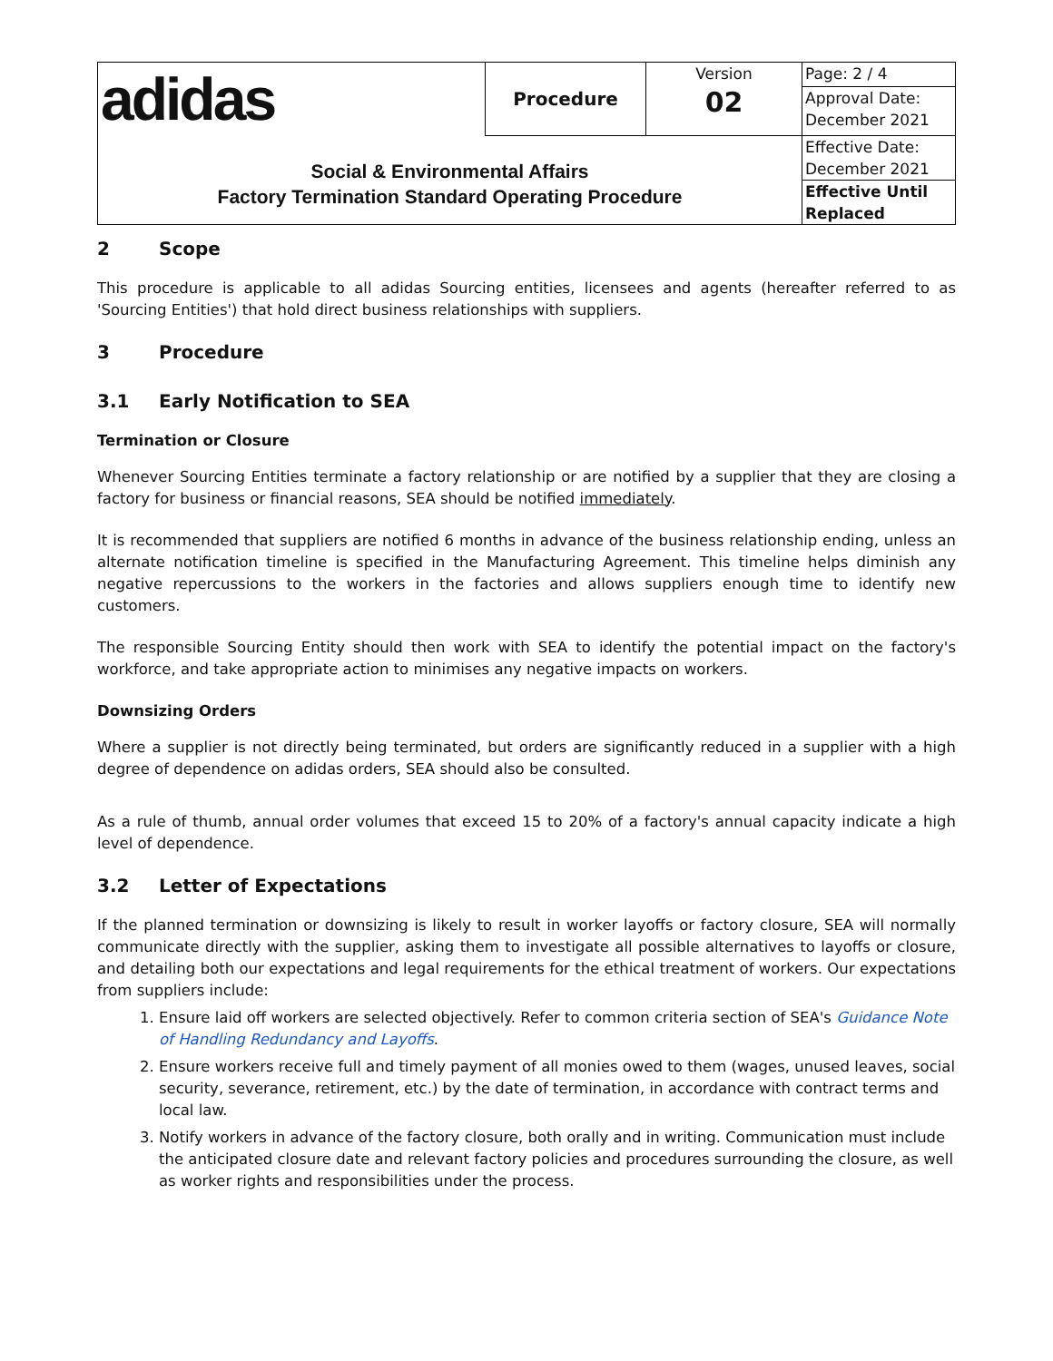| adidas | Procedure | Version 02 | Page: 2 / 4 |
| | | | Approval Date: December 2021 |
| Social & Environmental Affairs Factory Termination Standard Operating Procedure | | | Effective Date: December 2021 |
| | | | Effective Until Replaced |
2 Scope
This procedure is applicable to all adidas Sourcing entities, licensees and agents (hereafter referred to as 'Sourcing Entities') that hold direct business relationships with suppliers.
3 Procedure
3.1 Early Notification to SEA
Termination or Closure
Whenever Sourcing Entities terminate a factory relationship or are notified by a supplier that they are closing a factory for business or financial reasons, SEA should be notified immediately.
It is recommended that suppliers are notified 6 months in advance of the business relationship ending, unless an alternate notification timeline is specified in the Manufacturing Agreement. This timeline helps diminish any negative repercussions to the workers in the factories and allows suppliers enough time to identify new customers.
The responsible Sourcing Entity should then work with SEA to identify the potential impact on the factory's workforce, and take appropriate action to minimises any negative impacts on workers.
Downsizing Orders
Where a supplier is not directly being terminated, but orders are significantly reduced in a supplier with a high degree of dependence on adidas orders, SEA should also be consulted.
As a rule of thumb, annual order volumes that exceed 15 to 20% of a factory's annual capacity indicate a high level of dependence.
3.2 Letter of Expectations
If the planned termination or downsizing is likely to result in worker layoffs or factory closure, SEA will normally communicate directly with the supplier, asking them to investigate all possible alternatives to layoffs or closure, and detailing both our expectations and legal requirements for the ethical treatment of workers. Our expectations from suppliers include:
1. Ensure laid off workers are selected objectively. Refer to common criteria section of SEA's Guidance Note of Handling Redundancy and Layoffs.
2. Ensure workers receive full and timely payment of all monies owed to them (wages, unused leaves, social security, severance, retirement, etc.) by the date of termination, in accordance with contract terms and local law.
3. Notify workers in advance of the factory closure, both orally and in writing. Communication must include the anticipated closure date and relevant factory policies and procedures surrounding the closure, as well as worker rights and responsibilities under the process.